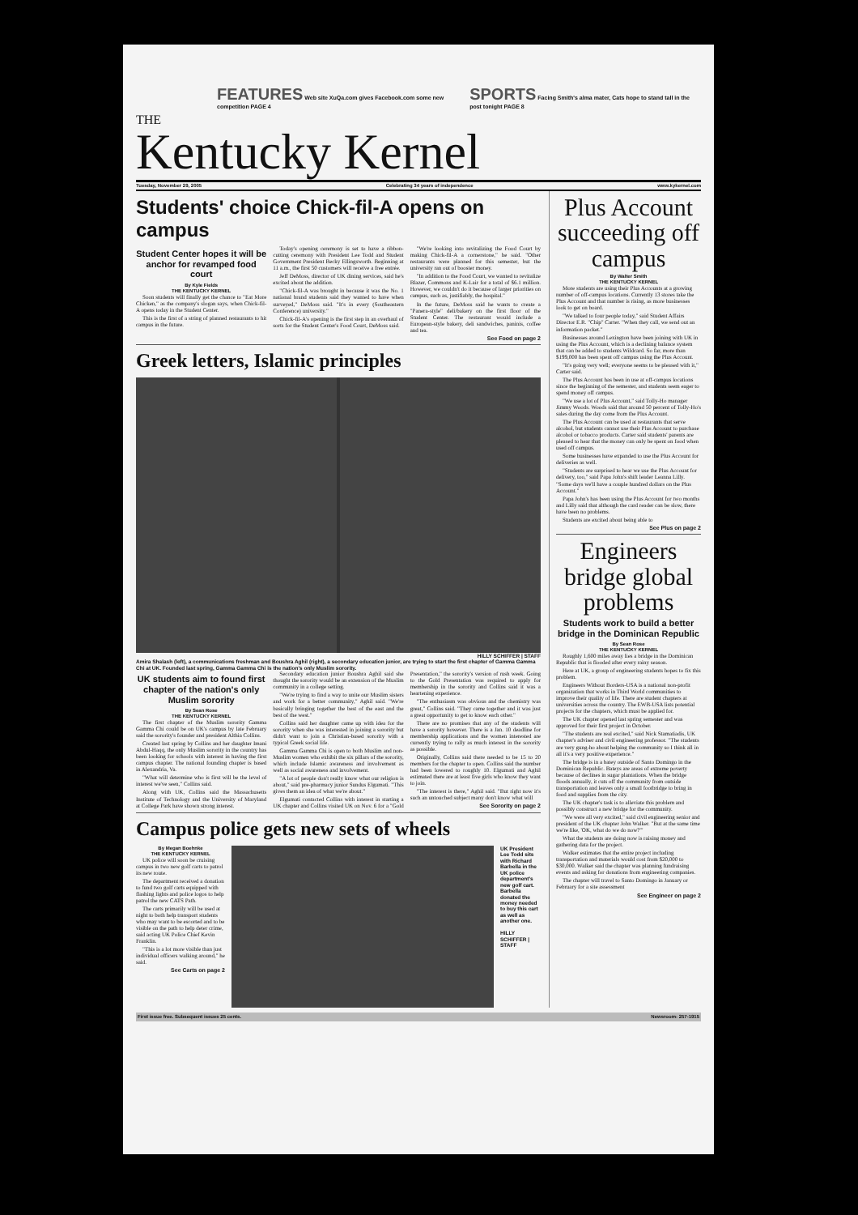FEATURES Web site XuQa.com gives Facebook.com some new competition PAGE 4
SPORTS Facing Smith's alma mater, Cats hope to stand tall in the post tonight PAGE 8
THE
Kentucky Kernel
Tuesday, November 29, 2005 Celebrating 34 years of independence www.kykernel.com
Students' choice Chick-fil-A opens on campus
Student Center hopes it will be anchor for revamped food court
By Kyle Fields
THE KENTUCKY KERNEL
Soon students will finally get the chance to "Eat More Chicken," as the company's slogan says, when Chick-fil-A opens today in the Student Center.
This is the first of a string of planned restaurants to hit campus in the future.
Today's opening ceremony is set to have a ribbon-cutting ceremony with President Lee Todd and Student Government President Becky Ellingsworth. Beginning at 11 a.m., the first 50 customers will receive a free entrée.
Jeff DeMoss, director of UK dining services, said he's excited about the addition.
"Chick-fil-A was brought in because it was the No. 1 national brand students said they wanted to have when surveyed," DeMoss said. "It's in every (Southeastern Conference) university."
Chick-fil-A's opening is the first step in an overhaul of sorts for the Student Center's Food Court, DeMoss said.
"We're looking into revitalizing the Food Court by making Chick-fil-A a cornerstone," he said. "Other restaurants were planned for this semester, but the university ran out of booster money.
"In addition to the Food Court, we wanted to revitalize Blazer, Commons and K-Lair for a total of $6.1 million. However, we couldn't do it because of larger priorities on campus, such as, justifiably, the hospital."
In the future, DeMoss said he wants to create a "Panera-style" deli/bakery on the first floor of the Student Center. The restaurant would include a European-style bakery, deli sandwiches, paninis, coffee and tea.
See Food on page 2
Greek letters, Islamic principles
HILLY SCHIFFER | STAFF
Amira Shalash (left), a communications freshman and Boushra Aghil (right), a secondary education junior, are trying to start the first chapter of Gamma Gamma Chi at UK. Founded last spring, Gamma Gamma Chi is the nation's only Muslim sorority.
UK students aim to found first chapter of the nation's only Muslim sorority
By Sean Rose
THE KENTUCKY KERNEL
The first chapter of the Muslim sorority Gamma Gamma Chi could be on UK's campus by late February said the sorority's founder and president Althia Collins.
Created last spring by Collins and her daughter Imani Abdul-Haqq, the only Muslim sorority in the country has been looking for schools with interest in having the first campus chapter. The national founding chapter is based in Alexandria, Va.
"What will determine who is first will be the level of interest we've seen," Collins said.
Along with UK, Collins said the Massachusetts Institute of Technology and the University of Maryland at College Park have shown strong interest.
Secondary education junior Boushra Aghil said she thought the sorority would be an extension of the Muslim community in a college setting.
"We're trying to find a way to unite our Muslim sisters and work for a better community," Aghil said. "We're basically bringing together the best of the east and the best of the west."
Collins said her daughter came up with idea for the sorority when she was interested in joining a sorority but didn't want to join a Christian-based sorority with a typical Greek social life.
Gamma Gamma Chi is open to both Muslim and non-Muslim women who exhibit the six pillars of the sorority, which include Islamic awareness and involvement as well as social awareness and involvement.
"A lot of people don't really know what our religion is about," said pre-pharmacy junior Sundus Elgumati. "This gives them an idea of what we're about."
Elgumati contacted Collins with interest in starting a UK chapter and Collins visited UK on Nov. 6 for a "Gold Presentation," the sorority's version of rush week. Going to the Gold Presentation was required to apply for membership in the sorority and Collins said it was a heartening experience.
"The enthusiasm was obvious and the chemistry was great," Collins said. "They came together and it was just a great opportunity to get to know each other."
There are no promises that any of the students will have a sorority however. There is a Jan. 10 deadline for membership applications and the women interested are currently trying to rally as much interest in the sorority as possible.
Originally, Collins said there needed to be 15 to 20 members for the chapter to open. Collins said the number had been lowered to roughly 10. Elgumati and Aghil estimated there are at least five girls who know they want to join.
"The interest is there," Aghil said. "But right now it's such an untouched subject many don't know what will
See Sorority on page 2
Campus police gets new sets of wheels
By Megan Boehnke
THE KENTUCKY KERNEL
UK police will soon be cruising campus in two new golf carts to patrol its new route.
The department received a donation to fund two golf carts equipped with flashing lights and police logos to help patrol the new CATS Path.
The carts primarily will be used at night to both help transport students who may want to be escorted and to be visible on the path to help deter crime, said acting UK Police Chief Kevin Franklin.
"This is a lot more visible than just individual officers walking around," he said.
See Carts on page 2
UK President Lee Todd sits with Richard Barbella in the UK police department's new golf cart. Barbella donated the money needed to buy this cart as well as another one.
HILLY SCHIFFER | STAFF
Plus Account succeeding off campus
By Walter Smith
THE KENTUCKY KERNEL
More students are using their Plus Accounts at a growing number of off-campus locations. Currently 13 stores take the Plus Account and that number is rising, as more businesses look to get on board.
"We talked to four people today," said Student Affairs Director E.R. "Chip" Carter. "When they call, we send out an information packet."
Businesses around Lexington have been joining with UK in using the Plus Account, which is a declining balance system that can be added to students Wildcard. So far, more than $199,000 has been spent off campus using the Plus Account.
"It's going very well; everyone seems to be pleased with it," Carter said.
The Plus Account has been in use at off-campus locations since the beginning of the semester, and students seem eager to spend money off campus.
"We use a lot of Plus Account," said Tolly-Ho manager Jimmy Woods. Woods said that around 50 percent of Tolly-Ho's sales during the day come from the Plus Account.
The Plus Account can be used at restaurants that serve alcohol, but students cannot use their Plus Account to purchase alcohol or tobacco products. Carter said students' parents are pleased to hear that the money can only be spent on food when used off campus.
Some businesses have expanded to use the Plus Account for deliveries as well.
"Students are surprised to hear we use the Plus Account for delivery, too," said Papa John's shift leader Leanna Lilly. "Some days we'll have a couple hundred dollars on the Plus Account."
Papa John's has been using the Plus Account for two months and Lilly said that although the card reader can be slow, there have been no problems.
Students are excited about being able to
See Plus on page 2
Engineers bridge global problems
Students work to build a better bridge in the Dominican Republic
By Sean Rose
THE KENTUCKY KERNEL
Roughly 1,600 miles away lies a bridge in the Dominican Republic that is flooded after every rainy season.
Here at UK, a group of engineering students hopes to fix this problem.
Engineers Without Borders-USA is a national non-profit organization that works in Third World communities to improve their quality of life. There are student chapters at universities across the country. The EWB-USA lists potential projects for the chapters, which must be applied for.
The UK chapter opened last spring semester and was approved for their first project in October.
"The students are real excited," said Nick Stamatiadis, UK chapter's adviser and civil engineering professor. "The students are very gung-ho about helping the community so I think all in all it's a very positive experience."
The bridge is in a batey outside of Santo Domingo in the Dominican Republic. Bateys are areas of extreme poverty because of declines in sugar plantations. When the bridge floods annually, it cuts off the community from outside transportation and leaves only a small footbridge to bring in food and supplies from the city.
The UK chapter's task is to alleviate this problem and possibly construct a new bridge for the community.
"We were all very excited," said civil engineering senior and president of the UK chapter John Walker. "But at the same time we're like, 'OK, what do we do now?'"
What the students are doing now is raising money and gathering data for the project.
Walker estimates that the entire project including transportation and materials would cost from $20,000 to $30,000. Walker said the chapter was planning fundraising events and asking for donations from engineering companies.
The chapter will travel to Santo Domingo in January or February for a site assessment
See Engineer on page 2
First issue free. Subsequent issues 25 cents. Newsroom: 257-1915